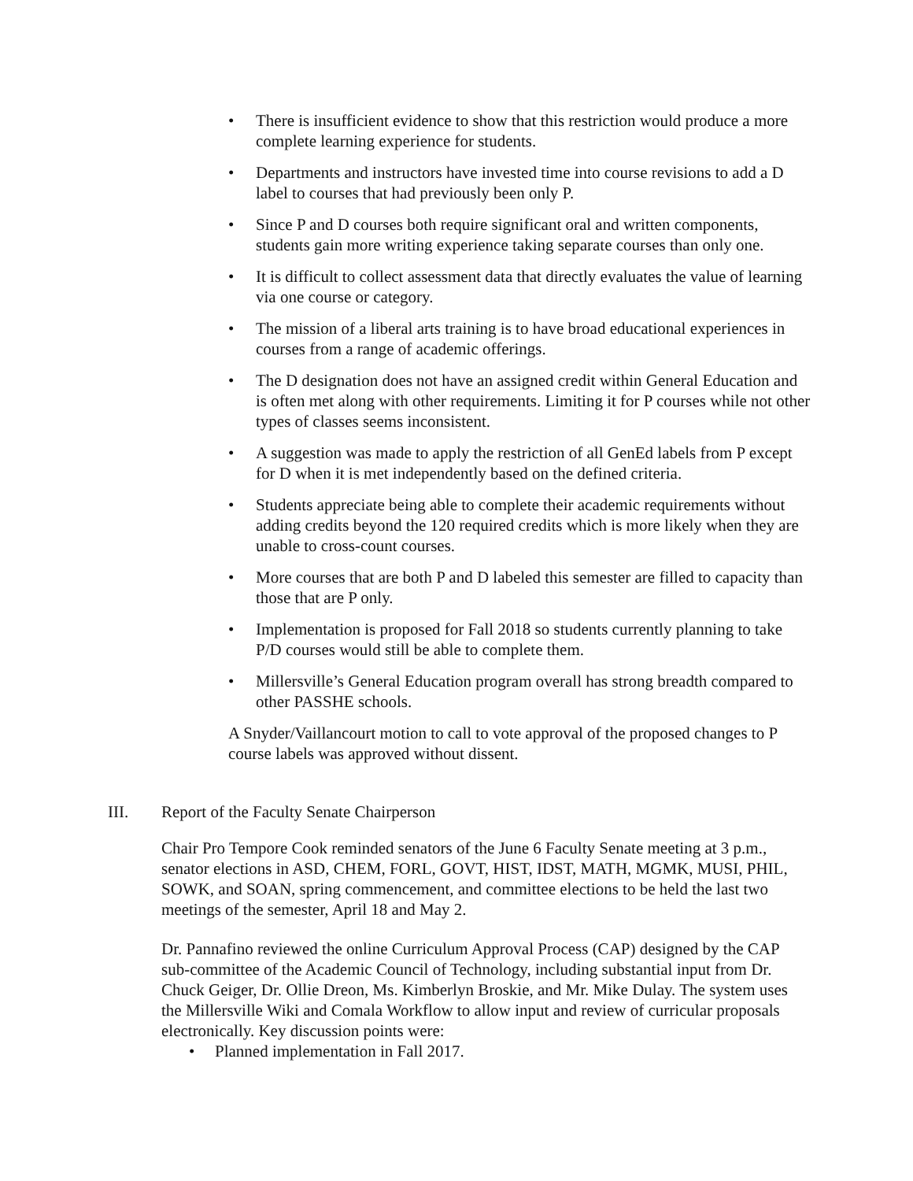• There is insufficient evidence to show that this restriction would produce a more complete learning experience for students.
• Departments and instructors have invested time into course revisions to add a D label to courses that had previously been only P.
• Since P and D courses both require significant oral and written components, students gain more writing experience taking separate courses than only one.
• It is difficult to collect assessment data that directly evaluates the value of learning via one course or category.
• The mission of a liberal arts training is to have broad educational experiences in courses from a range of academic offerings.
• The D designation does not have an assigned credit within General Education and is often met along with other requirements. Limiting it for P courses while not other types of classes seems inconsistent.
• A suggestion was made to apply the restriction of all GenEd labels from P except for D when it is met independently based on the defined criteria.
• Students appreciate being able to complete their academic requirements without adding credits beyond the 120 required credits which is more likely when they are unable to cross-count courses.
• More courses that are both P and D labeled this semester are filled to capacity than those that are P only.
• Implementation is proposed for Fall 2018 so students currently planning to take P/D courses would still be able to complete them.
• Millersville’s General Education program overall has strong breadth compared to other PASSHE schools.
A Snyder/Vaillancourt motion to call to vote approval of the proposed changes to P course labels was approved without dissent.
III. Report of the Faculty Senate Chairperson
Chair Pro Tempore Cook reminded senators of the June 6 Faculty Senate meeting at 3 p.m., senator elections in ASD, CHEM, FORL, GOVT, HIST, IDST, MATH, MGMK, MUSI, PHIL, SOWK, and SOAN, spring commencement, and committee elections to be held the last two meetings of the semester, April 18 and May 2.
Dr. Pannafino reviewed the online Curriculum Approval Process (CAP) designed by the CAP sub-committee of the Academic Council of Technology, including substantial input from Dr. Chuck Geiger, Dr. Ollie Dreon, Ms. Kimberlyn Broskie, and Mr. Mike Dulay. The system uses the Millersville Wiki and Comala Workflow to allow input and review of curricular proposals electronically. Key discussion points were:
• Planned implementation in Fall 2017.